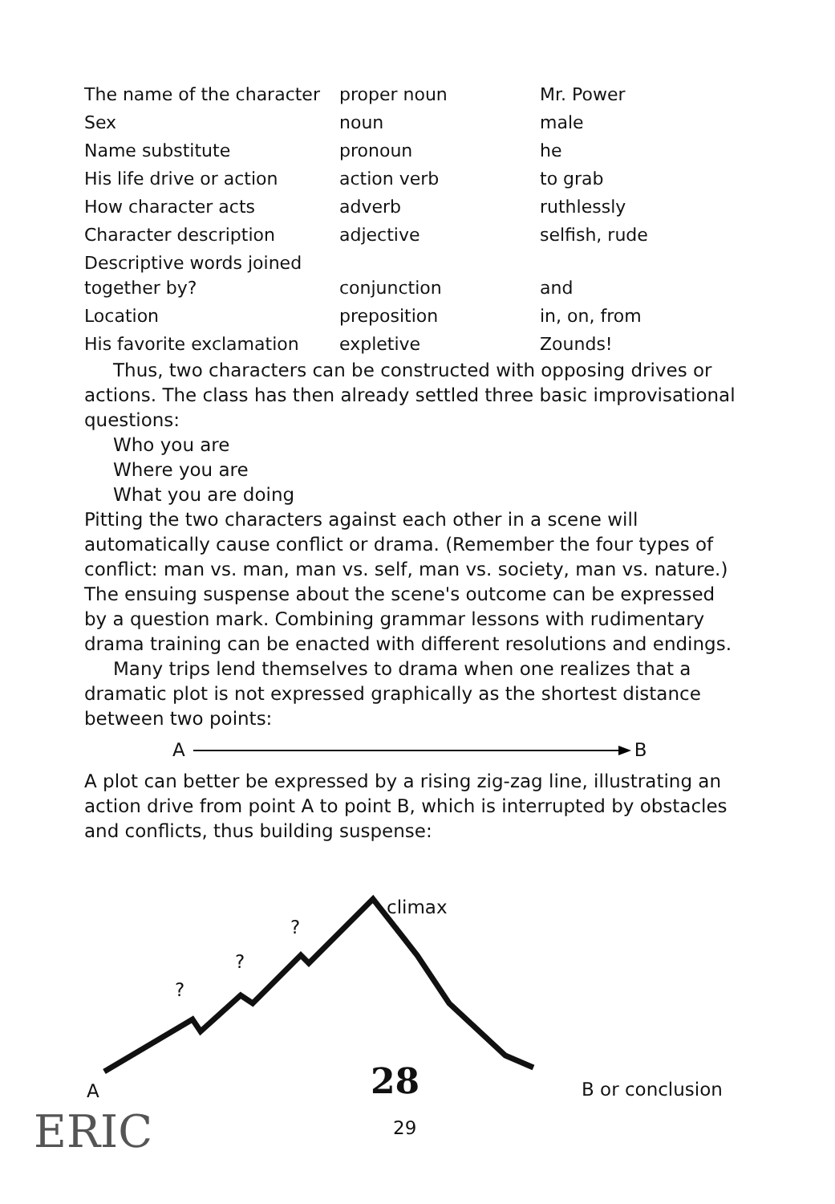| The name of the character | proper noun | Mr. Power |
| Sex | noun | male |
| Name substitute | pronoun | he |
| His life drive or action | action verb | to grab |
| How character acts | adverb | ruthlessly |
| Character description | adjective | selfish, rude |
| Descriptive words joined together by? | conjunction | and |
| Location | preposition | in, on, from |
| His favorite exclamation | expletive | Zounds! |
Thus, two characters can be constructed with opposing drives or actions. The class has then already settled three basic improvisational questions:
Who you are
Where you are
What you are doing
Pitting the two characters against each other in a scene will automatically cause conflict or drama. (Remember the four types of conflict: man vs. man, man vs. self, man vs. society, man vs. nature.) The ensuing suspense about the scene's outcome can be expressed by a question mark. Combining grammar lessons with rudimentary drama training can be enacted with different resolutions and endings.
Many trips lend themselves to drama when one realizes that a dramatic plot is not expressed graphically as the shortest distance between two points:
A B
A plot can better be expressed by a rising zig-zag line, illustrating an action drive from point A to point B, which is interrupted by obstacles and conflicts, thus building suspense:
climax
?
?
?
A 28 B or conclusion
29
ERIC